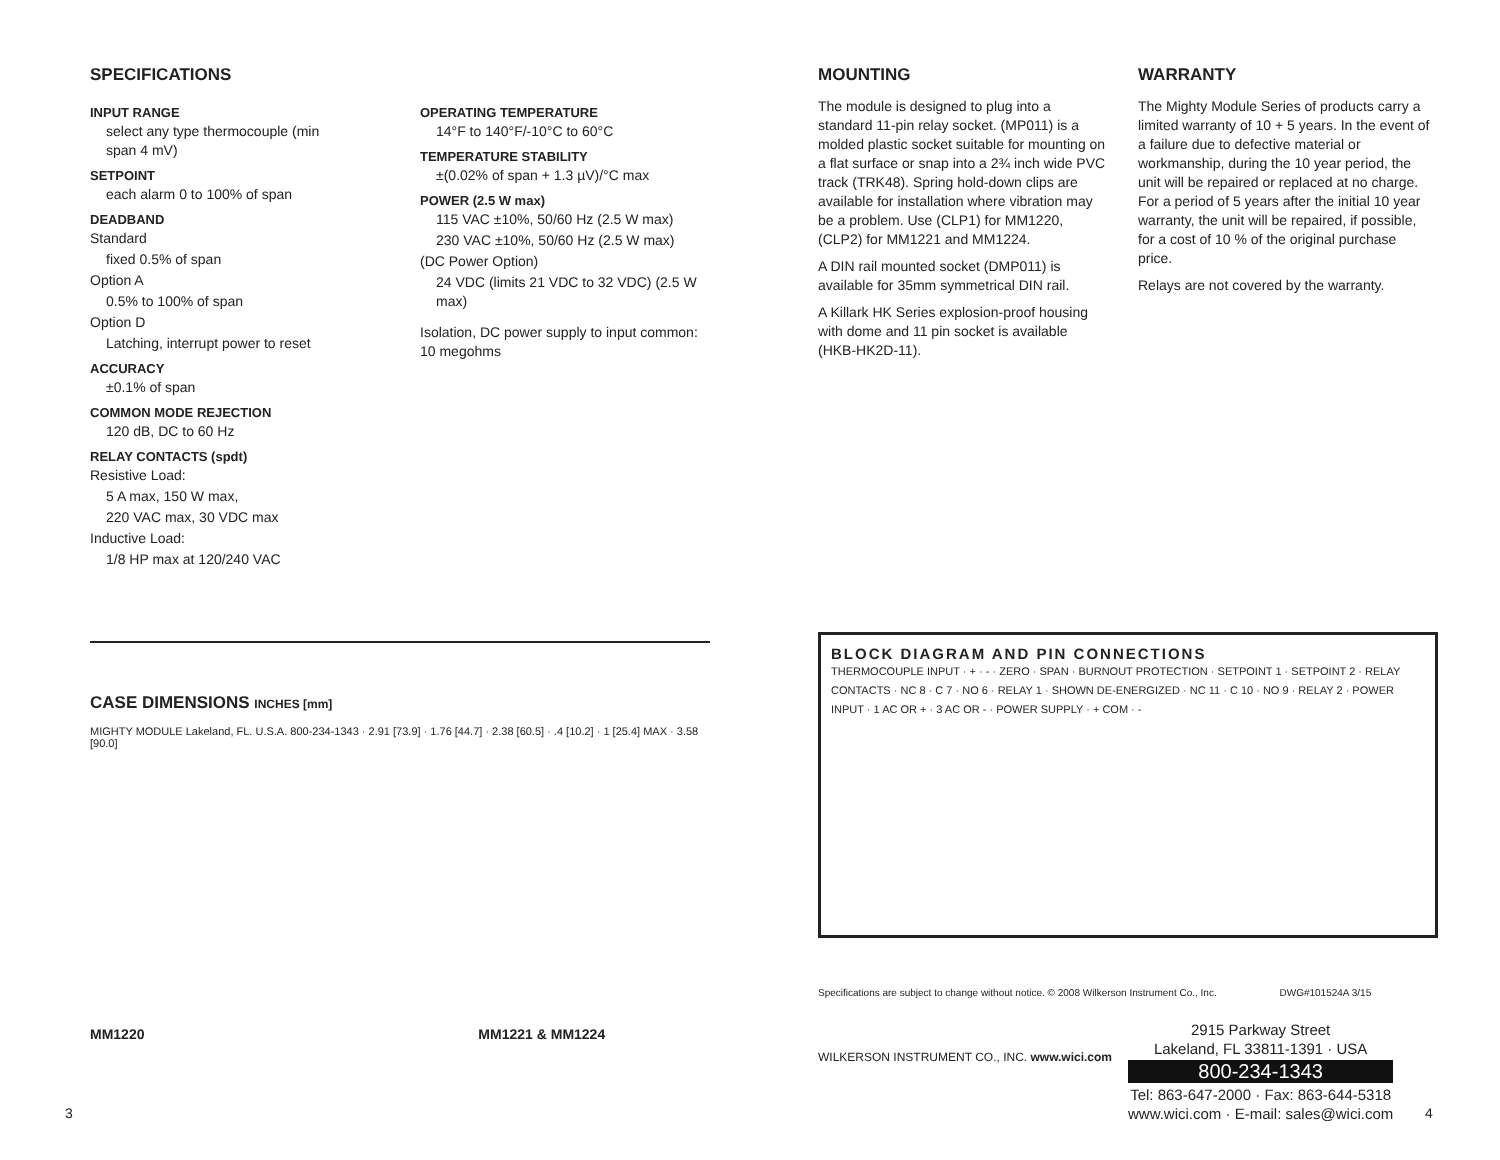SPECIFICATIONS
INPUT RANGE
select any type thermocouple (min span 4 mV)
SETPOINT
each alarm 0 to 100% of span
DEADBAND
Standard
fixed 0.5% of span
Option A
0.5% to 100% of span
Option D
Latching, interrupt power to reset
ACCURACY
±0.1% of span
COMMON MODE REJECTION
120 dB, DC to 60 Hz
RELAY CONTACTS (spdt)
Resistive Load:
5 A max, 150 W max,
220 VAC max, 30 VDC max
Inductive Load:
1/8 HP max at 120/240 VAC
OPERATING TEMPERATURE
14°F to 140°F/-10°C to 60°C
TEMPERATURE STABILITY
±(0.02% of span + 1.3 µV)/°C max
POWER (2.5 W max)
115 VAC ±10%, 50/60 Hz (2.5 W max)
230 VAC ±10%, 50/60 Hz (2.5 W max)
(DC Power Option)
24 VDC (limits 21 VDC to 32 VDC) (2.5 W max)
Isolation, DC power supply to input common: 10 megohms
CASE DIMENSIONS INCHES [mm]
MIGHTY MODULE Lakeland, FL. U.S.A. 800-234-1343 · 2.91 [73.9] · 1.76 [44.7] · 2.38 [60.5] · .4 [10.2] · 1 [25.4] MAX · 3.58 [90.0]
MM1220 MM1221 & MM1224
MOUNTING
The module is designed to plug into a standard 11-pin relay socket. (MP011) is a molded plastic socket suitable for mounting on a flat surface or snap into a 2¾ inch wide PVC track (TRK48). Spring hold-down clips are available for installation where vibration may be a problem. Use (CLP1) for MM1220, (CLP2) for MM1221 and MM1224.
A DIN rail mounted socket (DMP011) is available for 35mm symmetrical DIN rail.
A Killark HK Series explosion-proof housing with dome and 11 pin socket is available (HKB-HK2D-11).
WARRANTY
The Mighty Module Series of products carry a limited warranty of 10 + 5 years. In the event of a failure due to defective material or workmanship, during the 10 year period, the unit will be repaired or replaced at no charge. For a period of 5 years after the initial 10 year warranty, the unit will be repaired, if possible, for a cost of 10 % of the original purchase price.
Relays are not covered by the warranty.
BLOCK DIAGRAM AND PIN CONNECTIONS
THERMOCOUPLE INPUT · + · - · ZERO · SPAN · BURNOUT PROTECTION · SETPOINT 1 · SETPOINT 2 · RELAY CONTACTS · NC 8 · C 7 · NO 6 · RELAY 1 · SHOWN DE-ENERGIZED · NC 11 · C 10 · NO 9 · RELAY 2 · POWER INPUT · 1 AC OR + · 3 AC OR - · POWER SUPPLY · + COM · -
Specifications are subject to change without notice. © 2008 Wilkerson Instrument Co., Inc. DWG#101524A 3/15
WILKERSON INSTRUMENT CO., INC. www.wici.com
2915 Parkway Street
Lakeland, FL 33811-1391 · USA
800-234-1343
Tel: 863-647-2000 · Fax: 863-644-5318
www.wici.com · E-mail: sales@wici.com
3 4